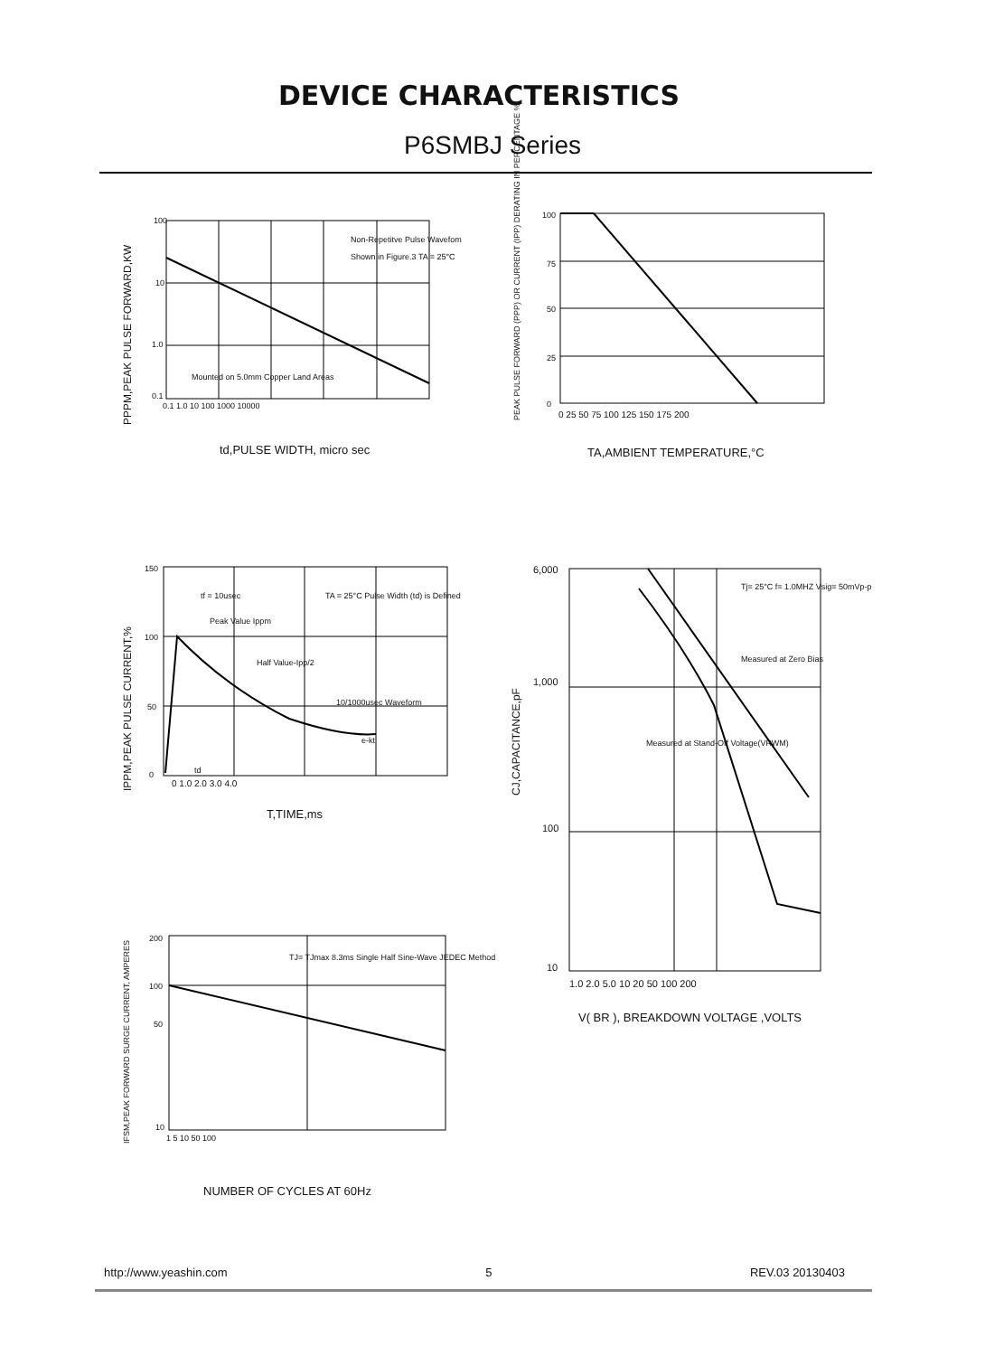DEVICE CHARACTERISTICS
P6SMBJ Series
100
10
1.0
0.1
0.1 1.0 10 100 1000 10000
Non-Repetitve Pulse Wavefom
Shown in Figure.3 TA = 25°C
Mounted on 5.0mm Copper Land Areas
td,PULSE WIDTH, micro sec
100
75
50
25
0
0 25 50 75 100 125 150 175 200
TA,AMBIENT TEMPERATURE,°C
150
100
50
0
0 1.0 2.0 3.0 4.0
tf = 10usec
TA = 25°C Pulse Width (td) is Defined
Peak Value Ippm
Half Value-Ipp/2
10/1000usec Waveform
e-kt
td
T,TIME,ms
6,000
1,000
100
10
1.0 2.0 5.0 10 20 50 100 200
Tj= 25°C f= 1.0MHZ Vsig= 50mVp-p
Measured at Zero Bias
Measured at Stand-Off Voltage(VRWM)
V( BR ), BREAKDOWN VOLTAGE ,VOLTS
200
100
50
10
1 5 10 50 100
TJ= TJmax 8.3ms Single Half Sine-Wave JEDEC Method
NUMBER OF CYCLES AT 60Hz
PPPM,PEAK PULSE FORWARD,KW
PEAK PULSE FORWARD (PPP) OR CURRENT (IPP) DERATING IN PERCENTAGE %
IPPM,PEAK PULSE CURRENT,%
CJ,CAPACITANCE,pF
IFSM,PEAK FORWARD SURGE CURRENT, AMPERES
http://www.yeashin.com 5 REV.03 20130403